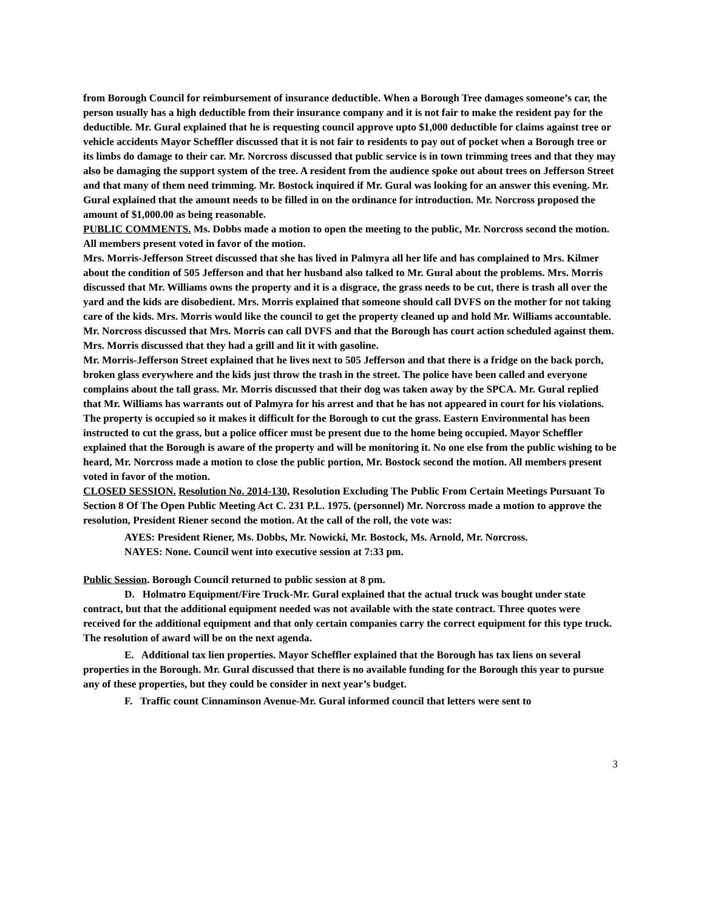from Borough Council for reimbursement of insurance deductible. When a Borough Tree damages someone’s car, the person usually has a high deductible from their insurance company and it is not fair to make the resident pay for the deductible. Mr. Gural explained that he is requesting council approve upto $1,000 deductible for claims against tree or vehicle accidents Mayor Scheffler discussed that it is not fair to residents to pay out of pocket when a Borough tree or its limbs do damage to their car. Mr. Norcross discussed that public service is in town trimming trees and that they may also be damaging the support system of the tree. A resident from the audience spoke out about trees on Jefferson Street and that many of them need trimming. Mr. Bostock inquired if Mr. Gural was looking for an answer this evening. Mr. Gural explained that the amount needs to be filled in on the ordinance for introduction. Mr. Norcross proposed the amount of $1,000.00 as being reasonable.
PUBLIC COMMENTS. Ms. Dobbs made a motion to open the meeting to the public, Mr. Norcross second the motion. All members present voted in favor of the motion.
Mrs. Morris-Jefferson Street discussed that she has lived in Palmyra all her life and has complained to Mrs. Kilmer about the condition of 505 Jefferson and that her husband also talked to Mr. Gural about the problems. Mrs. Morris discussed that Mr. Williams owns the property and it is a disgrace, the grass needs to be cut, there is trash all over the yard and the kids are disobedient. Mrs. Morris explained that someone should call DVFS on the mother for not taking care of the kids. Mrs. Morris would like the council to get the property cleaned up and hold Mr. Williams accountable. Mr. Norcross discussed that Mrs. Morris can call DVFS and that the Borough has court action scheduled against them. Mrs. Morris discussed that they had a grill and lit it with gasoline.
Mr. Morris-Jefferson Street explained that he lives next to 505 Jefferson and that there is a fridge on the back porch, broken glass everywhere and the kids just throw the trash in the street. The police have been called and everyone complains about the tall grass. Mr. Morris discussed that their dog was taken away by the SPCA. Mr. Gural replied that Mr. Williams has warrants out of Palmyra for his arrest and that he has not appeared in court for his violations. The property is occupied so it makes it difficult for the Borough to cut the grass. Eastern Environmental has been instructed to cut the grass, but a police officer must be present due to the home being occupied. Mayor Scheffler explained that the Borough is aware of the property and will be monitoring it. No one else from the public wishing to be heard, Mr. Norcross made a motion to close the public portion, Mr. Bostock second the motion. All members present voted in favor of the motion.
CLOSED SESSION. Resolution No. 2014-130, Resolution Excluding The Public From Certain Meetings Pursuant To Section 8 Of The Open Public Meeting Act C. 231 P.L. 1975. (personnel) Mr. Norcross made a motion to approve the resolution, President Riener second the motion. At the call of the roll, the vote was:
AYES: President Riener, Ms. Dobbs, Mr. Nowicki, Mr. Bostock, Ms. Arnold, Mr. Norcross.
NAYES: None. Council went into executive session at 7:33 pm.
Public Session. Borough Council returned to public session at 8 pm.
D. Holmatro Equipment/Fire Truck-Mr. Gural explained that the actual truck was bought under state contract, but that the additional equipment needed was not available with the state contract. Three quotes were received for the additional equipment and that only certain companies carry the correct equipment for this type truck. The resolution of award will be on the next agenda.
E. Additional tax lien properties. Mayor Scheffler explained that the Borough has tax liens on several properties in the Borough. Mr. Gural discussed that there is no available funding for the Borough this year to pursue any of these properties, but they could be consider in next year’s budget.
F. Traffic count Cinnaminson Avenue-Mr. Gural informed council that letters were sent to
3